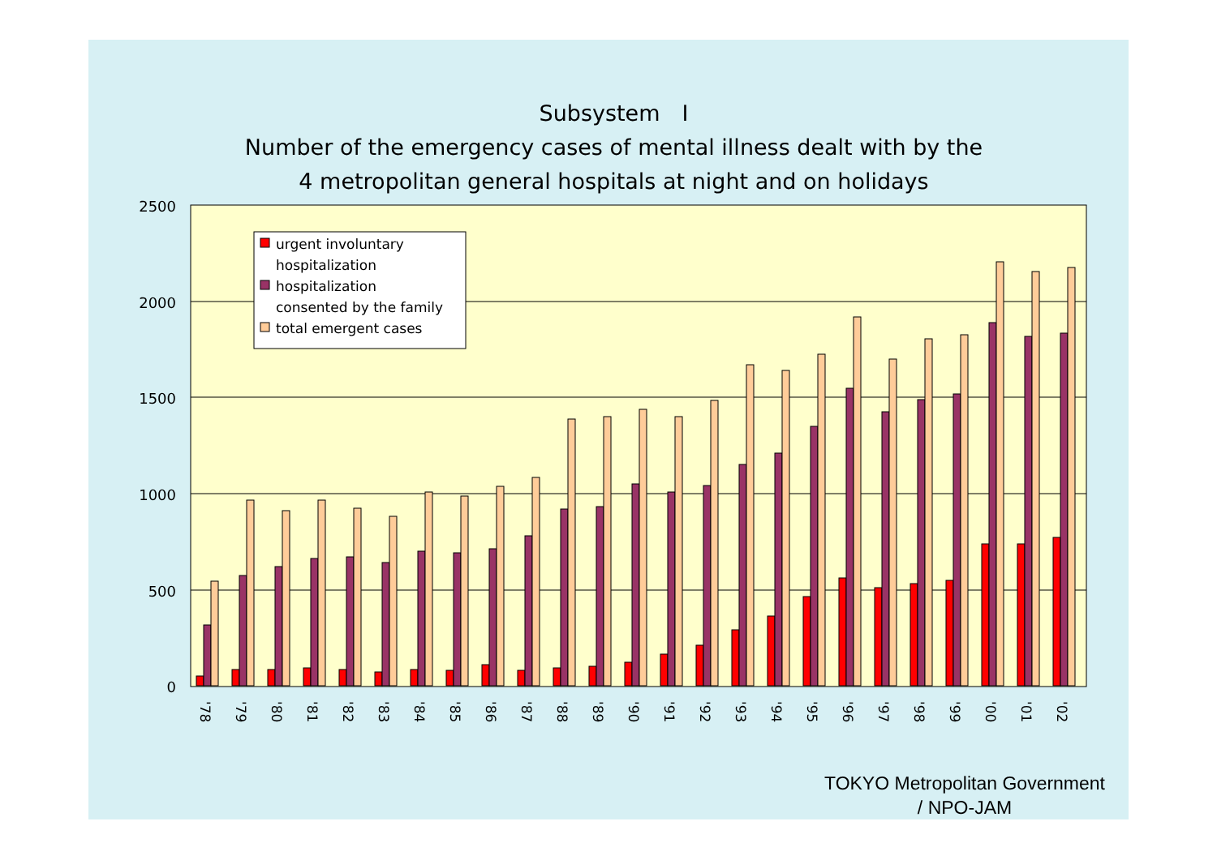Subsystem　Ⅰ
Number of the emergency cases of mental illness dealt with by the
4 metropolitan general hospitals at night and on holidays
2500
2000
1500
1000
500
0
urgent involuntary
hospitalization
hospitalization
consented by the family
total emergent cases
'78
'79
'80
'81
'82
'83
'84
'85
'86
'87
'88
'89
'90
'91
'92
'93
'94
'95
'96
'97
'98
'99
'00
'01
'02
TOKYO Metropolitan Government
/ NPO-JAM